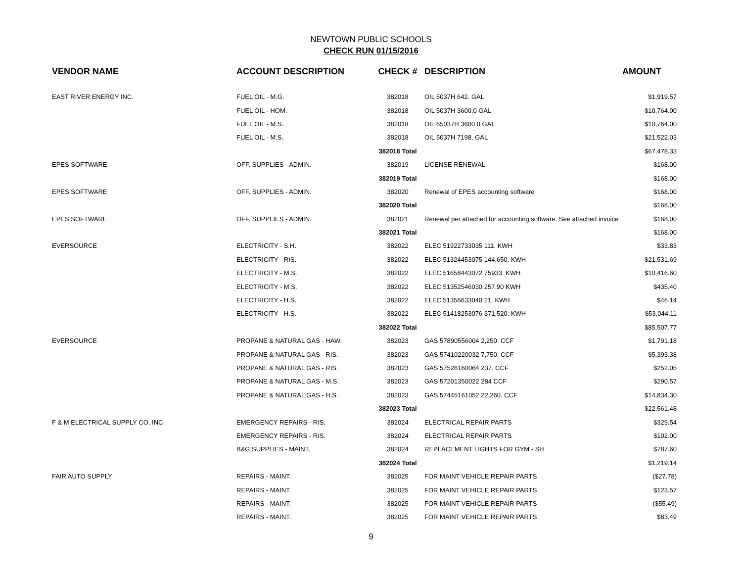NEWTOWN PUBLIC SCHOOLS
CHECK RUN 01/15/2016
| VENDOR NAME | ACCOUNT DESCRIPTION | CHECK # | DESCRIPTION | AMOUNT |
| --- | --- | --- | --- | --- |
| EAST RIVER ENERGY INC. | FUEL OIL - M.G. | 382018 | OIL 5037H 642. GAL | $1,919.57 |
| | FUEL OIL - HOM. | 382018 | OIL 5037H 3600.0 GAL | $10,764.00 |
| | FUEL OIL - M.S. | 382018 | OIL 65037H 3600.0 GAL | $10,764.00 |
| | FUEL OIL - M.S. | 382018 | OIL 5037H 7198. GAL | $21,522.03 |
| | | 382018 Total | | $67,478.33 |
| EPES SOFTWARE | OFF. SUPPLIES - ADMIN. | 382019 | LICENSE RENEWAL | $168.00 |
| | | 382019 Total | | $168.00 |
| EPES SOFTWARE | OFF. SUPPLIES - ADMIN. | 382020 | Renewal of EPES accounting software | $168.00 |
| | | 382020 Total | | $168.00 |
| EPES SOFTWARE | OFF. SUPPLIES - ADMIN. | 382021 | Renewal per attached for accounting software. See attached invoice | $168.00 |
| | | 382021 Total | | $168.00 |
| EVERSOURCE | ELECTRICITY - S.H. | 382022 | ELEC 51922733035 111. KWH | $33.83 |
| | ELECTRICITY - RIS. | 382022 | ELEC 51324453075 144,650. KWH | $21,531.69 |
| | ELECTRICITY - M.S. | 382022 | ELEC 51658443072 75933. KWH | $10,416.60 |
| | ELECTRICITY - M.S. | 382022 | ELEC 51352546030 257.90 KWH | $435.40 |
| | ELECTRICITY - H.S. | 382022 | ELEC 51356633040 21. KWH | $46.14 |
| | ELECTRICITY - H.S. | 382022 | ELEC 51418253076 371,520. KWH | $53,044.11 |
| | | 382022 Total | | $85,507.77 |
| EVERSOURCE | PROPANE & NATURAL GAS - HAW. | 382023 | GAS 57890556004 2,250. CCF | $1,791.18 |
| | PROPANE & NATURAL GAS - RIS. | 382023 | GAS 57410220032 7,750. CCF | $5,393.38 |
| | PROPANE & NATURAL GAS - RIS. | 382023 | GAS 57526160064 237. CCF | $252.05 |
| | PROPANE & NATURAL GAS - M.S. | 382023 | GAS 57201350022 284 CCF | $290.57 |
| | PROPANE & NATURAL GAS - H.S. | 382023 | GAS 57445161052 22,260. CCF | $14,834.30 |
| | | 382023 Total | | $22,561.48 |
| F & M ELECTRICAL SUPPLY CO, INC. | EMERGENCY REPAIRS - RIS. | 382024 | ELECTRICAL REPAIR PARTS | $329.54 |
| | EMERGENCY REPAIRS - RIS. | 382024 | ELECTRICAL REPAIR PARTS | $102.00 |
| | B&G SUPPLIES - MAINT. | 382024 | REPLACEMENT LIGHTS FOR GYM - SH | $787.60 |
| | | 382024 Total | | $1,219.14 |
| FAIR AUTO SUPPLY | REPAIRS - MAINT. | 382025 | FOR MAINT VEHICLE REPAIR PARTS | ($27.78) |
| | REPAIRS - MAINT. | 382025 | FOR MAINT VEHICLE REPAIR PARTS | $123.57 |
| | REPAIRS - MAINT. | 382025 | FOR MAINT VEHICLE REPAIR PARTS | ($55.49) |
| | REPAIRS - MAINT. | 382025 | FOR MAINT VEHICLE REPAIR PARTS | $83.49 |
9